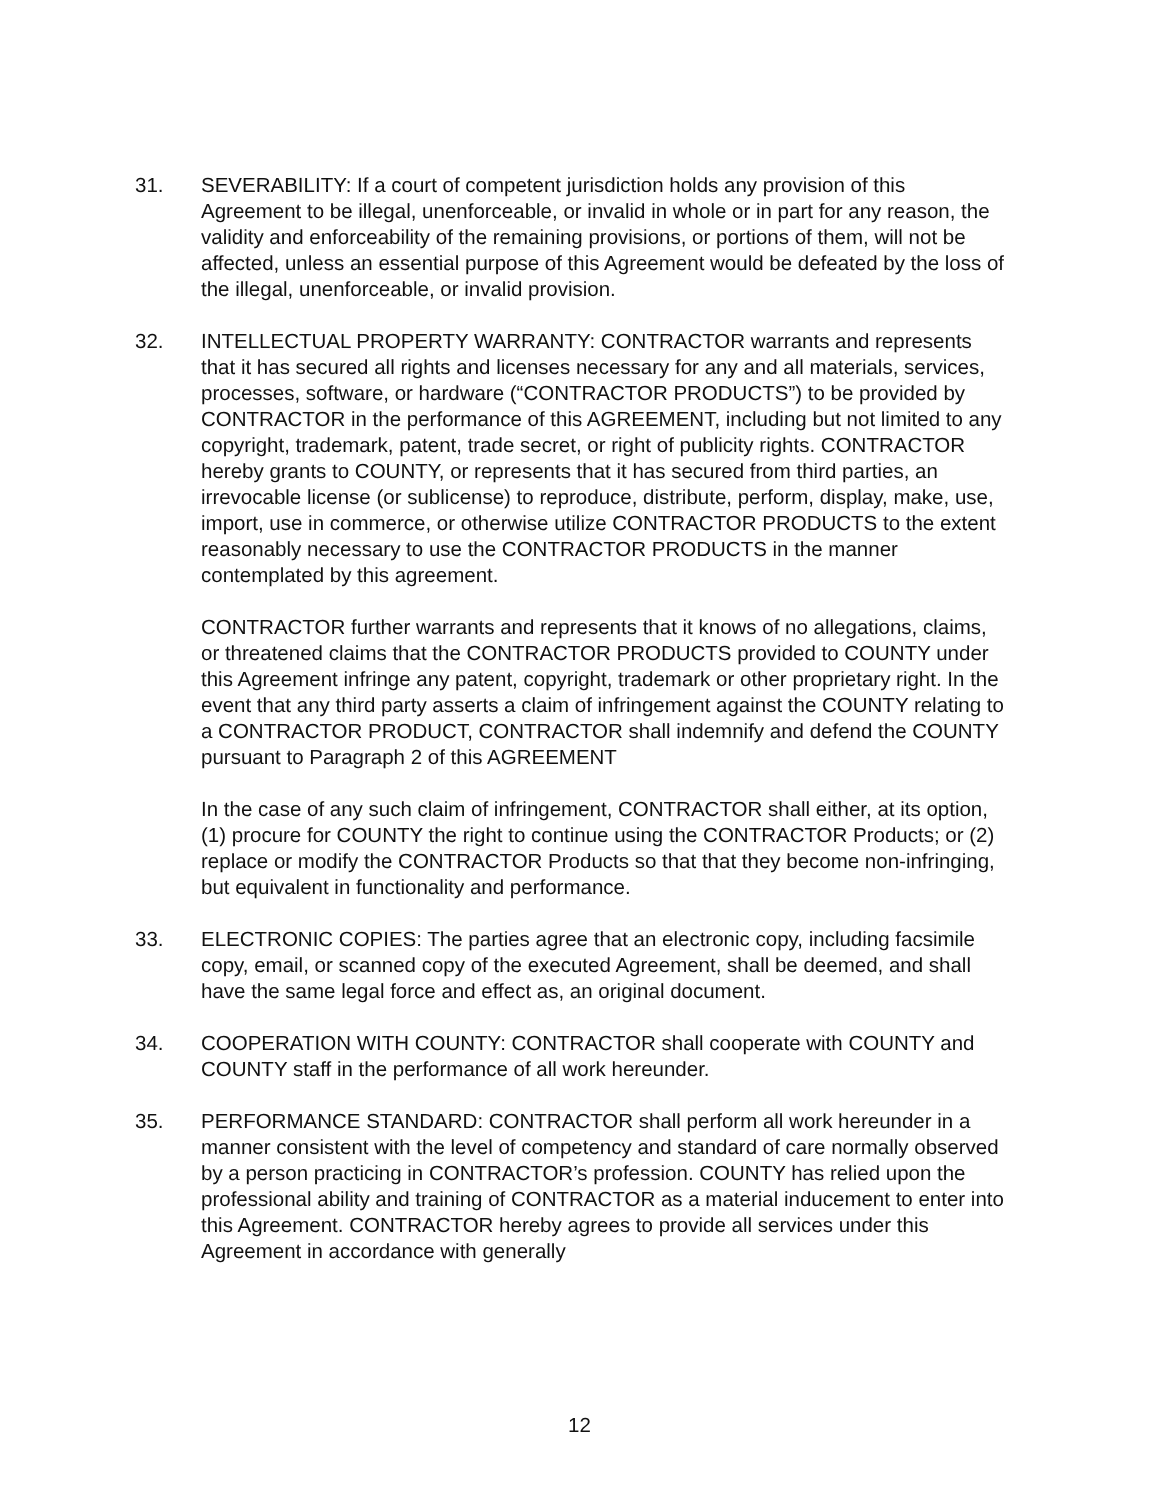31. SEVERABILITY: If a court of competent jurisdiction holds any provision of this Agreement to be illegal, unenforceable, or invalid in whole or in part for any reason, the validity and enforceability of the remaining provisions, or portions of them, will not be affected, unless an essential purpose of this Agreement would be defeated by the loss of the illegal, unenforceable, or invalid provision.
32. INTELLECTUAL PROPERTY WARRANTY: CONTRACTOR warrants and represents that it has secured all rights and licenses necessary for any and all materials, services, processes, software, or hardware (“CONTRACTOR PRODUCTS”) to be provided by CONTRACTOR in the performance of this AGREEMENT, including but not limited to any copyright, trademark, patent, trade secret, or right of publicity rights. CONTRACTOR hereby grants to COUNTY, or represents that it has secured from third parties, an irrevocable license (or sublicense) to reproduce, distribute, perform, display, make, use, import, use in commerce, or otherwise utilize CONTRACTOR PRODUCTS to the extent reasonably necessary to use the CONTRACTOR PRODUCTS in the manner contemplated by this agreement.
CONTRACTOR further warrants and represents that it knows of no allegations, claims, or threatened claims that the CONTRACTOR PRODUCTS provided to COUNTY under this Agreement infringe any patent, copyright, trademark or other proprietary right. In the event that any third party asserts a claim of infringement against the COUNTY relating to a CONTRACTOR PRODUCT, CONTRACTOR shall indemnify and defend the COUNTY pursuant to Paragraph 2 of this AGREEMENT
In the case of any such claim of infringement, CONTRACTOR shall either, at its option, (1) procure for COUNTY the right to continue using the CONTRACTOR Products; or (2) replace or modify the CONTRACTOR Products so that that they become non-infringing, but equivalent in functionality and performance.
33. ELECTRONIC COPIES: The parties agree that an electronic copy, including facsimile copy, email, or scanned copy of the executed Agreement, shall be deemed, and shall have the same legal force and effect as, an original document.
34. COOPERATION WITH COUNTY: CONTRACTOR shall cooperate with COUNTY and COUNTY staff in the performance of all work hereunder.
35. PERFORMANCE STANDARD: CONTRACTOR shall perform all work hereunder in a manner consistent with the level of competency and standard of care normally observed by a person practicing in CONTRACTOR’s profession. COUNTY has relied upon the professional ability and training of CONTRACTOR as a material inducement to enter into this Agreement. CONTRACTOR hereby agrees to provide all services under this Agreement in accordance with generally
12